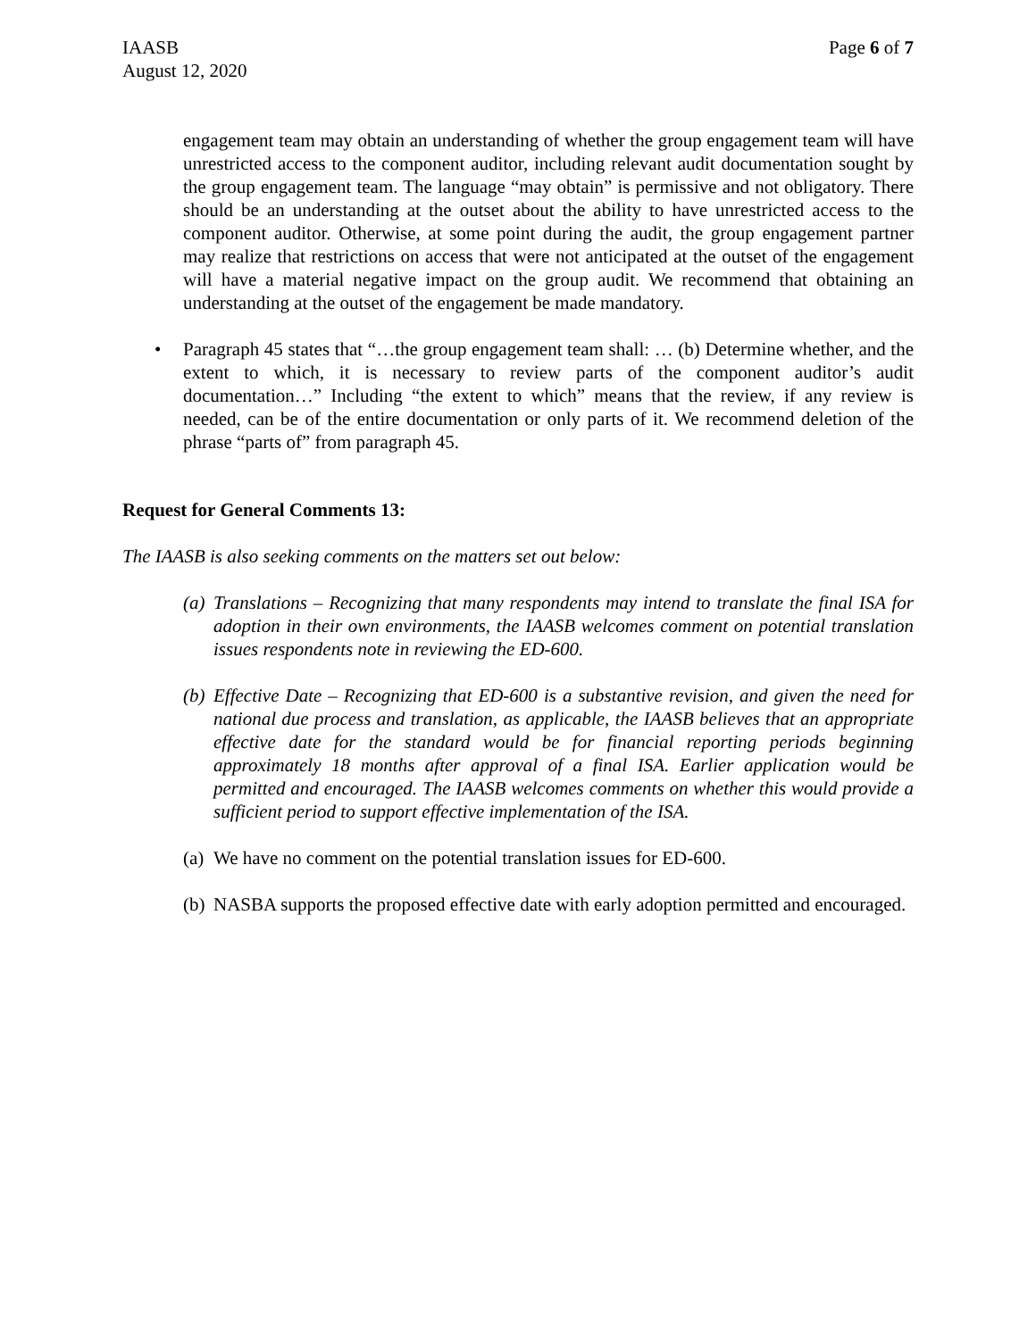IAASB
August 12, 2020
Page 6 of 7
engagement team may obtain an understanding of whether the group engagement team will have unrestricted access to the component auditor, including relevant audit documentation sought by the group engagement team. The language “may obtain” is permissive and not obligatory. There should be an understanding at the outset about the ability to have unrestricted access to the component auditor. Otherwise, at some point during the audit, the group engagement partner may realize that restrictions on access that were not anticipated at the outset of the engagement will have a material negative impact on the group audit. We recommend that obtaining an understanding at the outset of the engagement be made mandatory.
• Paragraph 45 states that “…the group engagement team shall: … (b) Determine whether, and the extent to which, it is necessary to review parts of the component auditor’s audit documentation…” Including “the extent to which” means that the review, if any review is needed, can be of the entire documentation or only parts of it. We recommend deletion of the phrase “parts of” from paragraph 45.
Request for General Comments 13:
The IAASB is also seeking comments on the matters set out below:
(a)
Translations – Recognizing that many respondents may intend to translate the final ISA for adoption in their own environments, the IAASB welcomes comment on potential translation issues respondents note in reviewing the ED-600.
(b)
Effective Date – Recognizing that ED-600 is a substantive revision, and given the need for national due process and translation, as applicable, the IAASB believes that an appropriate effective date for the standard would be for financial reporting periods beginning approximately 18 months after approval of a final ISA. Earlier application would be permitted and encouraged. The IAASB welcomes comments on whether this would provide a sufficient period to support effective implementation of the ISA.
(a)
We have no comment on the potential translation issues for ED-600.
(b)
NASBA supports the proposed effective date with early adoption permitted and encouraged.